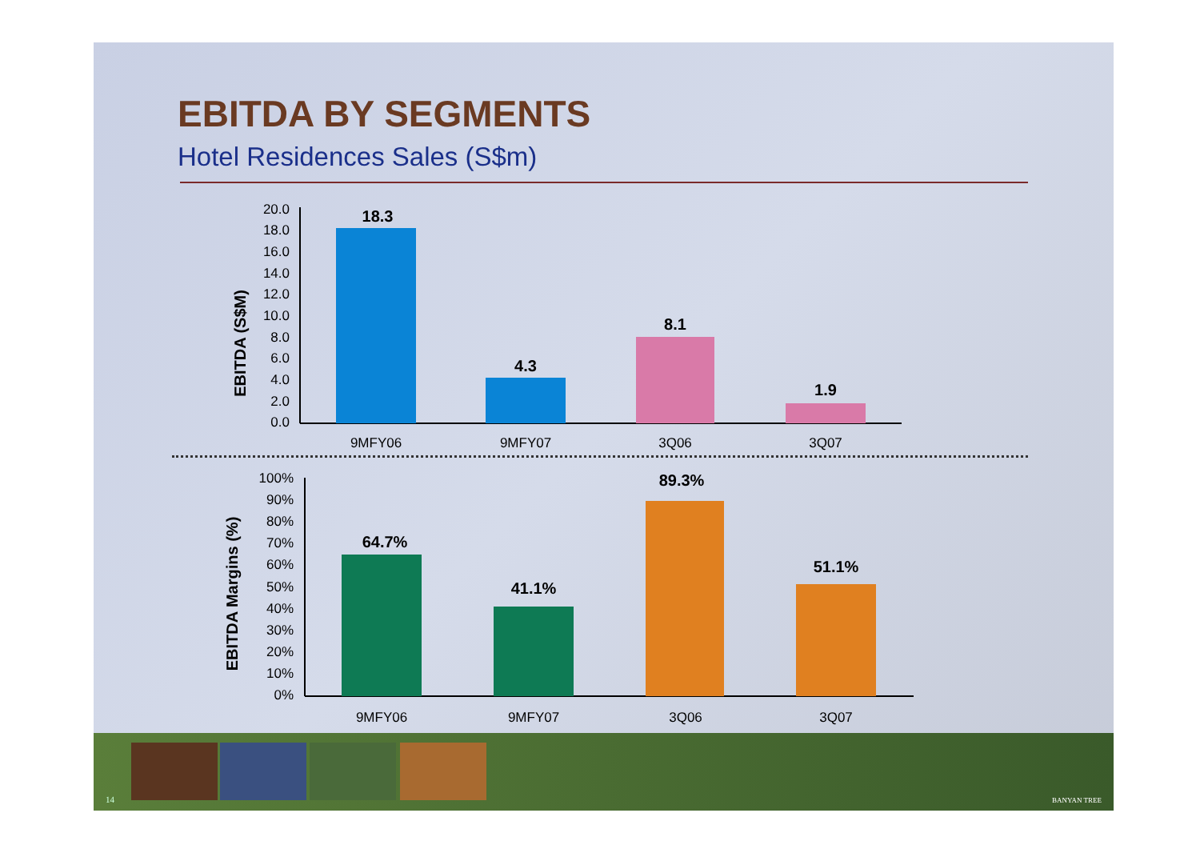EBITDA BY SEGMENTS
Hotel Residences Sales (S$m)
EBITDA (S$M)
20.0
18.0
16.0
14.0
12.0
10.0
8.0
6.0
4.0
2.0
0.0
18.3
4.3
8.1
1.9
9MFY06
9MFY07
3Q06
3Q07
EBITDA Margins (%)
100%
90%
80%
70%
60%
50%
40%
30%
20%
10%
0%
64.7%
41.1%
89.3%
51.1%
9MFY06
9MFY07
3Q06
3Q07
14 BANYAN TREE